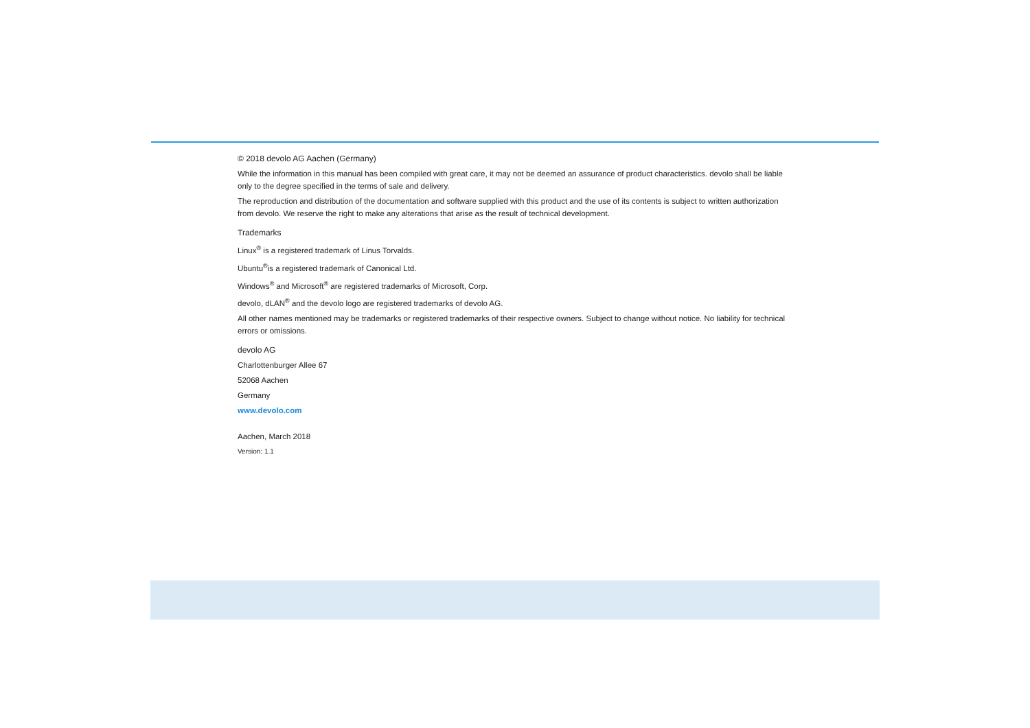© 2018 devolo AG Aachen (Germany)
While the information in this manual has been compiled with great care, it may not be deemed an assurance of product characteristics. devolo shall be liable only to the degree specified in the terms of sale and delivery.
The reproduction and distribution of the documentation and software supplied with this product and the use of its contents is subject to written authorization from devolo. We reserve the right to make any alterations that arise as the result of technical development.
Trademarks
Linux<sup>®</sup> is a registered trademark of Linus Torvalds.
Ubuntu<sup>®</sup>is a registered trademark of Canonical Ltd.
Windows<sup>®</sup> and Microsoft<sup>®</sup> are registered trademarks of Microsoft, Corp.
devolo, dLAN<sup>®</sup> and the devolo logo are registered trademarks of devolo AG.
All other names mentioned may be trademarks or registered trademarks of their respective owners. Subject to change without notice. No liability for technical errors or omissions.
devolo AG
Charlottenburger Allee 67
52068 Aachen
Germany
www.devolo.com
Aachen, March 2018
Version: 1.1